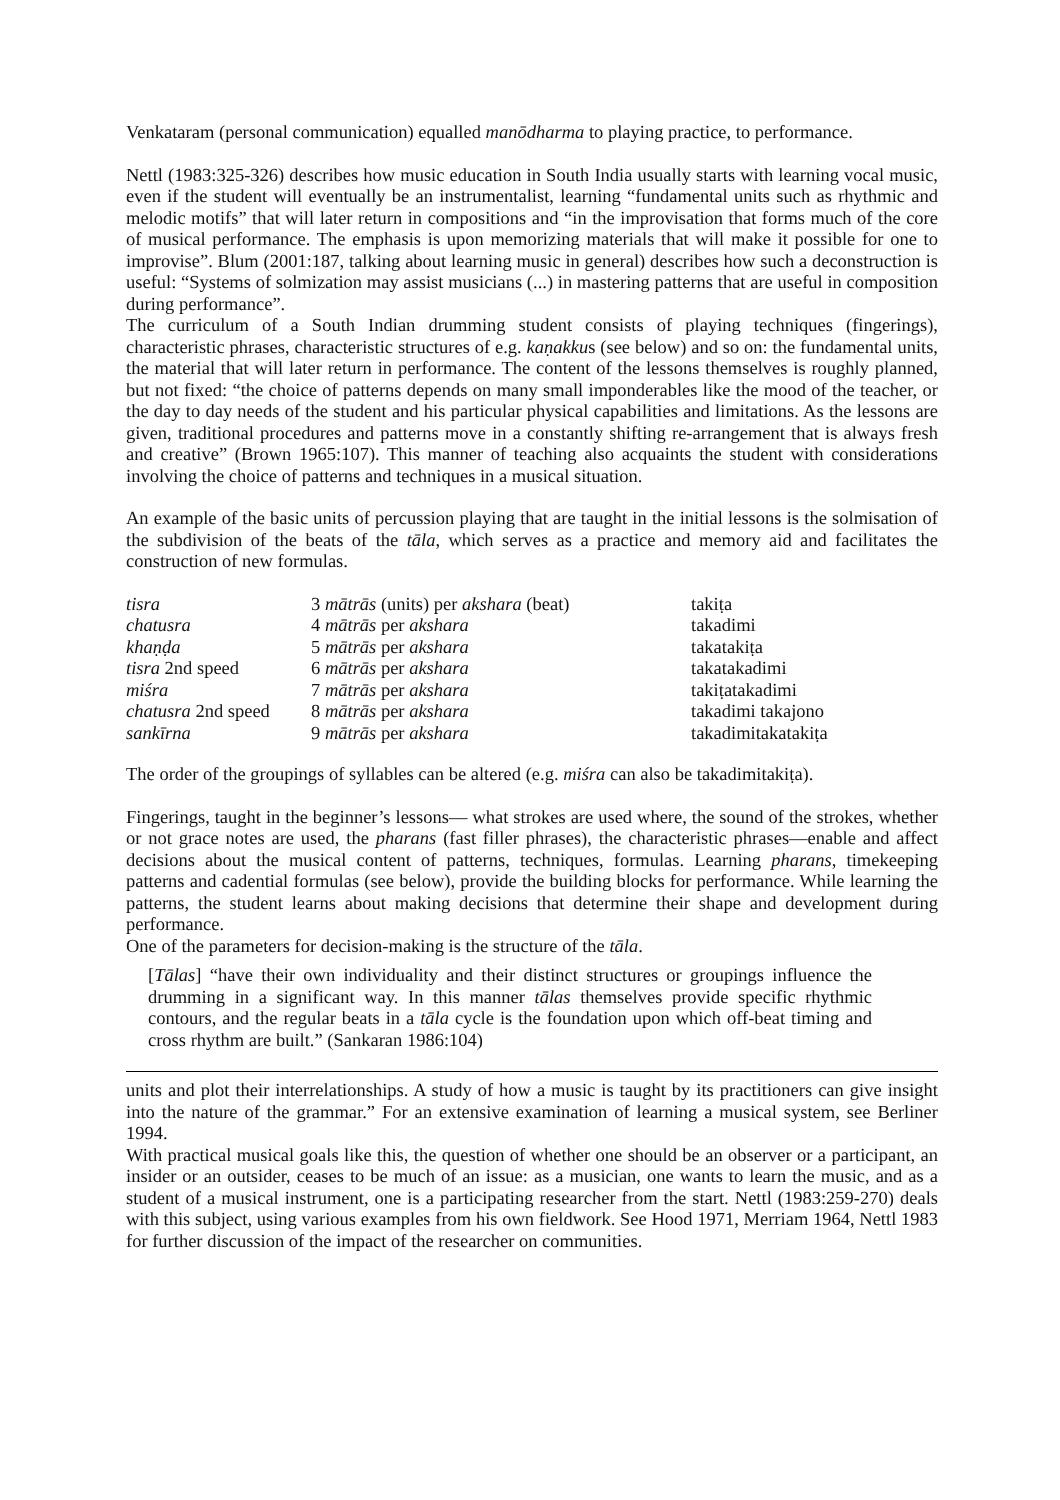Venkataram (personal communication) equalled manōdharma to playing practice, to performance.
Nettl (1983:325-326) describes how music education in South India usually starts with learning vocal music, even if the student will eventually be an instrumentalist, learning “fundamental units such as rhythmic and melodic motifs” that will later return in compositions and “in the improvisation that forms much of the core of musical performance. The emphasis is upon memorizing materials that will make it possible for one to improvise”. Blum (2001:187, talking about learning music in general) describes how such a deconstruction is useful: “Systems of solmization may assist musicians (...) in mastering patterns that are useful in composition during performance”.
The curriculum of a South Indian drumming student consists of playing techniques (fingerings), characteristic phrases, characteristic structures of e.g. kaṇakkus (see below) and so on: the fundamental units, the material that will later return in performance. The content of the lessons themselves is roughly planned, but not fixed: “the choice of patterns depends on many small imponderables like the mood of the teacher, or the day to day needs of the student and his particular physical capabilities and limitations. As the lessons are given, traditional procedures and patterns move in a constantly shifting re-arrangement that is always fresh and creative” (Brown 1965:107). This manner of teaching also acquaints the student with considerations involving the choice of patterns and techniques in a musical situation.
An example of the basic units of percussion playing that are taught in the initial lessons is the solmisation of the subdivision of the beats of the tāla, which serves as a practice and memory aid and facilitates the construction of new formulas.
| tisra | 3 mātrās (units) per akshara (beat) | takiṭa |
| chatusra | 4 mātrās per akshara | takadimi |
| khaṇḍa | 5 mātrās per akshara | takatakiṭa |
| tisra 2nd speed | 6 mātrās per akshara | takatakadimi |
| miśra | 7 mātrās per akshara | takiṭatakadimi |
| chatusra 2nd speed | 8 mātrās per akshara | takadimi takajono |
| sankīrna | 9 mātrās per akshara | takadimitakatakiṭa |
The order of the groupings of syllables can be altered (e.g. miśra can also be takadimitakiṭa).
Fingerings, taught in the beginner’s lessons— what strokes are used where, the sound of the strokes, whether or not grace notes are used, the pharans (fast filler phrases), the characteristic phrases—enable and affect decisions about the musical content of patterns, techniques, formulas. Learning pharans, timekeeping patterns and cadential formulas (see below), provide the building blocks for performance. While learning the patterns, the student learns about making decisions that determine their shape and development during performance.
One of the parameters for decision-making is the structure of the tāla.
[Tālas] “have their own individuality and their distinct structures or groupings influence the drumming in a significant way. In this manner tālas themselves provide specific rhythmic contours, and the regular beats in a tāla cycle is the foundation upon which off-beat timing and cross rhythm are built.” (Sankaran 1986:104)
units and plot their interrelationships. A study of how a music is taught by its practitioners can give insight into the nature of the grammar.” For an extensive examination of learning a musical system, see Berliner 1994.
With practical musical goals like this, the question of whether one should be an observer or a participant, an insider or an outsider, ceases to be much of an issue: as a musician, one wants to learn the music, and as a student of a musical instrument, one is a participating researcher from the start. Nettl (1983:259-270) deals with this subject, using various examples from his own fieldwork. See Hood 1971, Merriam 1964, Nettl 1983 for further discussion of the impact of the researcher on communities.